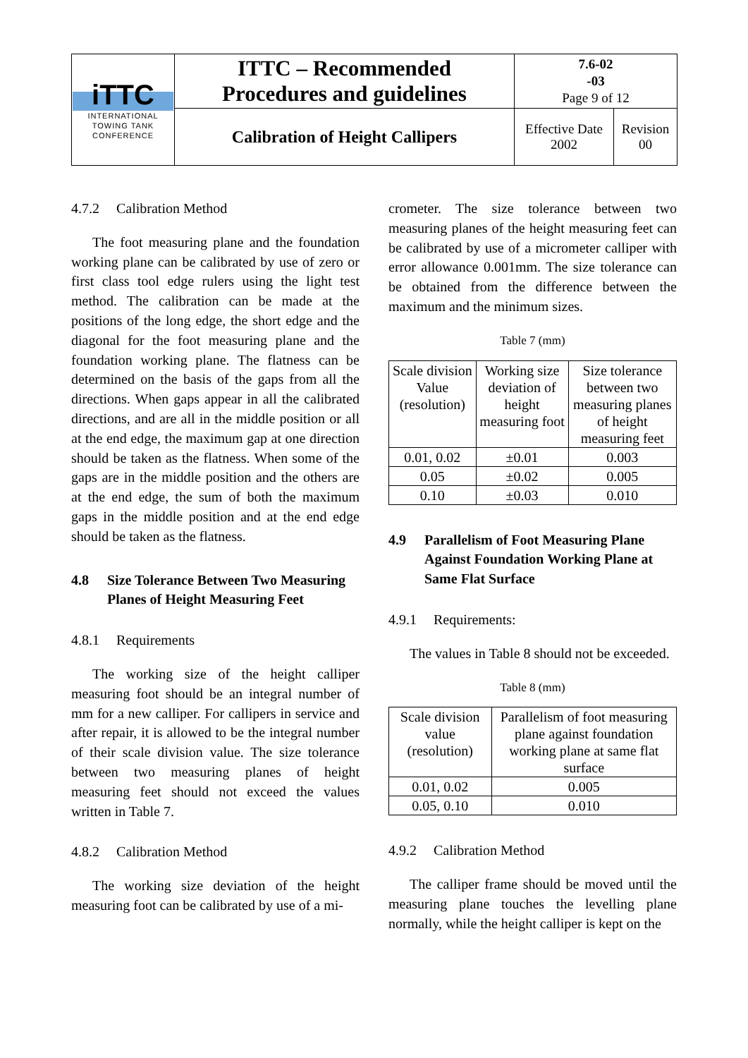| iTTC INTERNATIONAL TOWING TANK CONFERENCE | ITTC – Recommended Procedures and guidelines | 7.6-02 -03 Page 9 of 12 | |
| | Calibration of Height Callipers | Effective Date 2002 | Revision 00 |
4.7.2 Calibration Method
The foot measuring plane and the foundation working plane can be calibrated by use of zero or first class tool edge rulers using the light test method. The calibration can be made at the positions of the long edge, the short edge and the diagonal for the foot measuring plane and the foundation working plane. The flatness can be determined on the basis of the gaps from all the directions. When gaps appear in all the calibrated directions, and are all in the middle position or all at the end edge, the maximum gap at one direction should be taken as the flatness. When some of the gaps are in the middle position and the others are at the end edge, the sum of both the maximum gaps in the middle position and at the end edge should be taken as the flatness.
4.8 Size Tolerance Between Two Measuring Planes of Height Measuring Feet
4.8.1 Requirements
The working size of the height calliper measuring foot should be an integral number of mm for a new calliper. For callipers in service and after repair, it is allowed to be the integral number of their scale division value. The size tolerance between two measuring planes of height measuring feet should not exceed the values written in Table 7.
4.8.2 Calibration Method
The working size deviation of the height measuring foot can be calibrated by use of a mi-
crometer. The size tolerance between two measuring planes of the height measuring feet can be calibrated by use of a micrometer calliper with error allowance 0.001mm. The size tolerance can be obtained from the difference between the maximum and the minimum sizes.
Table 7 (mm)
| Scale division Value (resolution) | Working size deviation of height measuring foot | Size tolerance between two measuring planes of height measuring feet |
| --- | --- | --- |
| 0.01, 0.02 | ±0.01 | 0.003 |
| 0.05 | ±0.02 | 0.005 |
| 0.10 | ±0.03 | 0.010 |
4.9 Parallelism of Foot Measuring Plane Against Foundation Working Plane at Same Flat Surface
4.9.1 Requirements:
The values in Table 8 should not be exceeded.
Table 8 (mm)
| Scale division value (resolution) | Parallelism of foot measuring plane against foundation working plane at same flat surface |
| --- | --- |
| 0.01, 0.02 | 0.005 |
| 0.05, 0.10 | 0.010 |
4.9.2 Calibration Method
The calliper frame should be moved until the measuring plane touches the levelling plane normally, while the height calliper is kept on the